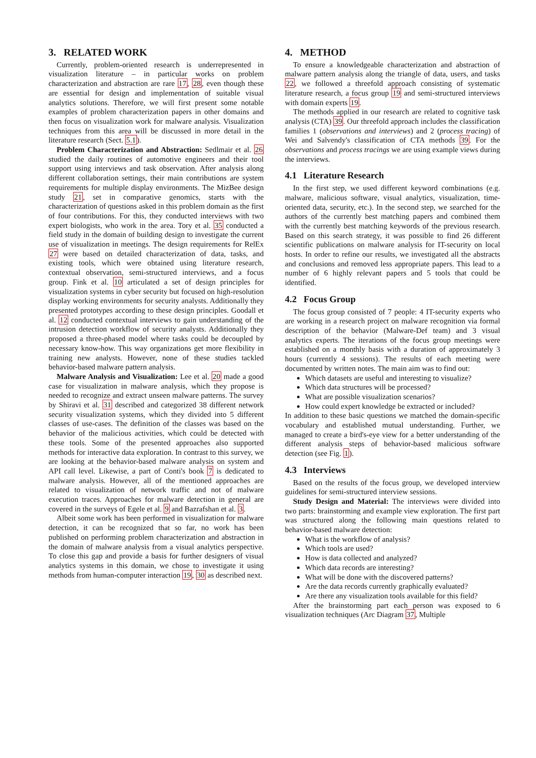3. RELATED WORK
Currently, problem-oriented research is underrepresented in visualization literature – in particular works on problem characterization and abstraction are rare 17, 28, even though these are essential for design and implementation of suitable visual analytics solutions. Therefore, we will first present some notable examples of problem characterization papers in other domains and then focus on visualization work for malware analysis. Visualization techniques from this area will be discussed in more detail in the literature research (Sect. 5.1).
Problem Characterization and Abstraction: Sedlmair et al. 26 studied the daily routines of automotive engineers and their tool support using interviews and task observation. After analysis along different collaboration settings, their main contributions are system requirements for multiple display environments. The MizBee design study 21, set in comparative genomics, starts with the characterization of questions asked in this problem domain as the first of four contributions. For this, they conducted interviews with two expert biologists, who work in the area. Tory et al. 35 conducted a field study in the domain of building design to investigate the current use of visualization in meetings. The design requirements for RelEx 27 were based on detailed characterization of data, tasks, and existing tools, which were obtained using literature research, contextual observation, semi-structured interviews, and a focus group. Fink et al. 10 articulated a set of design principles for visualization systems in cyber security but focused on high-resolution display working environments for security analysts. Additionally they presented prototypes according to these design principles. Goodall et al. 12 conducted contextual interviews to gain understanding of the intrusion detection workflow of security analysts. Additionally they proposed a three-phased model where tasks could be decoupled by necessary know-how. This way organizations get more flexibility in training new analysts. However, none of these studies tackled behavior-based malware pattern analysis.
Malware Analysis and Visualization: Lee et al. 20 made a good case for visualization in malware analysis, which they propose is needed to recognize and extract unseen malware patterns. The survey by Shiravi et al. 31 described and categorized 38 different network security visualization systems, which they divided into 5 different classes of use-cases. The definition of the classes was based on the behavior of the malicious activities, which could be detected with these tools. Some of the presented approaches also supported methods for interactive data exploration. In contrast to this survey, we are looking at the behavior-based malware analysis on system and API call level. Likewise, a part of Conti's book 7 is dedicated to malware analysis. However, all of the mentioned approaches are related to visualization of network traffic and not of malware execution traces. Approaches for malware detection in general are covered in the surveys of Egele et al. 9 and Bazrafshan et al. 3.
Albeit some work has been performed in visualization for malware detection, it can be recognized that so far, no work has been published on performing problem characterization and abstraction in the domain of malware analysis from a visual analytics perspective. To close this gap and provide a basis for further designers of visual analytics systems in this domain, we chose to investigate it using methods from human-computer interaction 19, 30 as described next.
4. METHOD
To ensure a knowledgeable characterization and abstraction of malware pattern analysis along the triangle of data, users, and tasks 22, we followed a threefold approach consisting of systematic literature research, a focus group 19 and semi-structured interviews with domain experts 19.
The methods applied in our research are related to cognitive task analysis (CTA) 39. Our threefold approach includes the classification families 1 (observations and interviews) and 2 (process tracing) of Wei and Salvendy's classification of CTA methods 39. For the observations and process tracings we are using example views during the interviews.
4.1 Literature Research
In the first step, we used different keyword combinations (e.g. malware, malicious software, visual analytics, visualization, time-oriented data, security, etc.). In the second step, we searched for the authors of the currently best matching papers and combined them with the currently best matching keywords of the previous research. Based on this search strategy, it was possible to find 26 different scientific publications on malware analysis for IT-security on local hosts. In order to refine our results, we investigated all the abstracts and conclusions and removed less appropriate papers. This lead to a number of 6 highly relevant papers and 5 tools that could be identified.
4.2 Focus Group
The focus group consisted of 7 people: 4 IT-security experts who are working in a research project on malware recognition via formal description of the behavior (Malware-Def team) and 3 visual analytics experts. The iterations of the focus group meetings were established on a monthly basis with a duration of approximately 3 hours (currently 4 sessions). The results of each meeting were documented by written notes. The main aim was to find out:
Which datasets are useful and interesting to visualize?
Which data structures will be processed?
What are possible visualization scenarios?
How could expert knowledge be extracted or included?
In addition to these basic questions we matched the domain-specific vocabulary and established mutual understanding. Further, we managed to create a bird's-eye view for a better understanding of the different analysis steps of behavior-based malicious software detection (see Fig. 1).
4.3 Interviews
Based on the results of the focus group, we developed interview guidelines for semi-structured interview sessions.
Study Design and Material: The interviews were divided into two parts: brainstorming and example view exploration. The first part was structured along the following main questions related to behavior-based malware detection:
What is the workflow of analysis?
Which tools are used?
How is data collected and analyzed?
Which data records are interesting?
What will be done with the discovered patterns?
Are the data records currently graphically evaluated?
Are there any visualization tools available for this field?
After the brainstorming part each person was exposed to 6 visualization techniques (Arc Diagram 37, Multiple